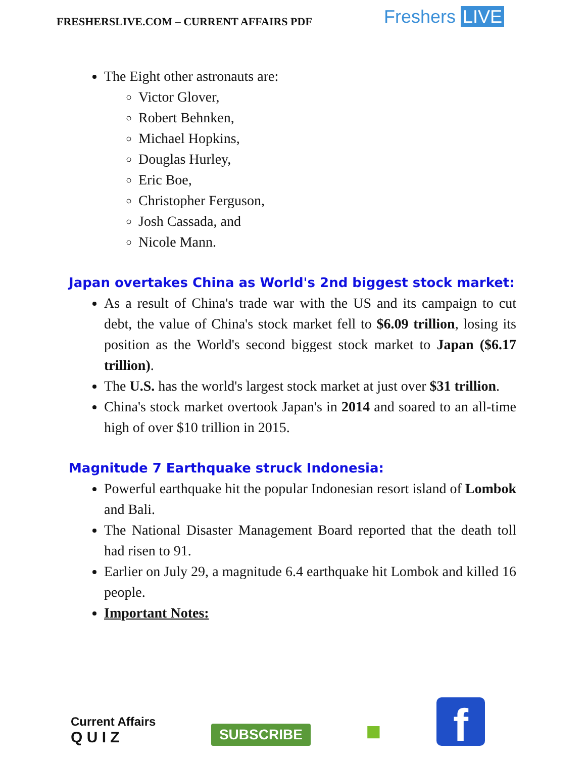FRESHERSLIVE.COM – CURRENT AFFAIRS PDF
Freshers LIVE
The Eight other astronauts are:
Victor Glover,
Robert Behnken,
Michael Hopkins,
Douglas Hurley,
Eric Boe,
Christopher Ferguson,
Josh Cassada, and
Nicole Mann.
Japan overtakes China as World's 2nd biggest stock market:
As a result of China's trade war with the US and its campaign to cut debt, the value of China's stock market fell to $6.09 trillion, losing its position as the World's second biggest stock market to Japan ($6.17 trillion).
The U.S. has the world's largest stock market at just over $31 trillion.
China's stock market overtook Japan's in 2014 and soared to an all-time high of over $10 trillion in 2015.
Magnitude 7 Earthquake struck Indonesia:
Powerful earthquake hit the popular Indonesian resort island of Lombok and Bali.
The National Disaster Management Board reported that the death toll had risen to 91.
Earlier on July 29, a magnitude 6.4 earthquake hit Lombok and killed 16 people.
Important Notes:
Current Affairs
Q U I Z
SUBSCRIBE
■
f